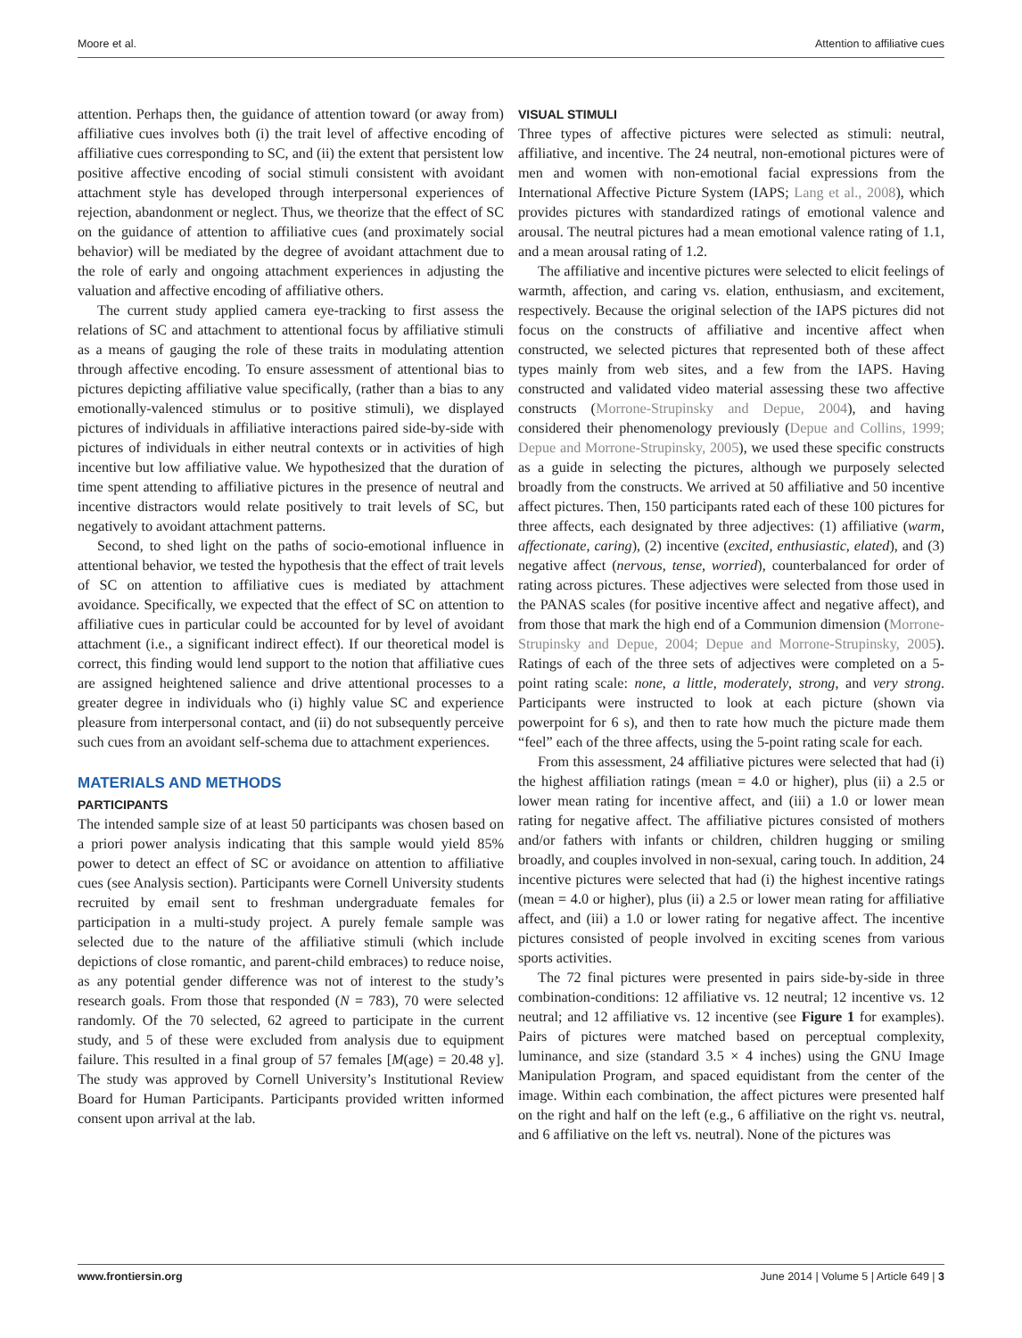Moore et al. Attention to affiliative cues
attention. Perhaps then, the guidance of attention toward (or away from) affiliative cues involves both (i) the trait level of affective encoding of affiliative cues corresponding to SC, and (ii) the extent that persistent low positive affective encoding of social stimuli consistent with avoidant attachment style has developed through interpersonal experiences of rejection, abandonment or neglect. Thus, we theorize that the effect of SC on the guidance of attention to affiliative cues (and proximately social behavior) will be mediated by the degree of avoidant attachment due to the role of early and ongoing attachment experiences in adjusting the valuation and affective encoding of affiliative others.
The current study applied camera eye-tracking to first assess the relations of SC and attachment to attentional focus by affiliative stimuli as a means of gauging the role of these traits in modulating attention through affective encoding. To ensure assessment of attentional bias to pictures depicting affiliative value specifically, (rather than a bias to any emotionally-valenced stimulus or to positive stimuli), we displayed pictures of individuals in affiliative interactions paired side-by-side with pictures of individuals in either neutral contexts or in activities of high incentive but low affiliative value. We hypothesized that the duration of time spent attending to affiliative pictures in the presence of neutral and incentive distractors would relate positively to trait levels of SC, but negatively to avoidant attachment patterns.
Second, to shed light on the paths of socio-emotional influence in attentional behavior, we tested the hypothesis that the effect of trait levels of SC on attention to affiliative cues is mediated by attachment avoidance. Specifically, we expected that the effect of SC on attention to affiliative cues in particular could be accounted for by level of avoidant attachment (i.e., a significant indirect effect). If our theoretical model is correct, this finding would lend support to the notion that affiliative cues are assigned heightened salience and drive attentional processes to a greater degree in individuals who (i) highly value SC and experience pleasure from interpersonal contact, and (ii) do not subsequently perceive such cues from an avoidant self-schema due to attachment experiences.
MATERIALS AND METHODS
PARTICIPANTS
The intended sample size of at least 50 participants was chosen based on a priori power analysis indicating that this sample would yield 85% power to detect an effect of SC or avoidance on attention to affiliative cues (see Analysis section). Participants were Cornell University students recruited by email sent to freshman undergraduate females for participation in a multi-study project. A purely female sample was selected due to the nature of the affiliative stimuli (which include depictions of close romantic, and parent-child embraces) to reduce noise, as any potential gender difference was not of interest to the study’s research goals. From those that responded (N = 783), 70 were selected randomly. Of the 70 selected, 62 agreed to participate in the current study, and 5 of these were excluded from analysis due to equipment failure. This resulted in a final group of 57 females [M(age) = 20.48 y]. The study was approved by Cornell University’s Institutional Review Board for Human Participants. Participants provided written informed consent upon arrival at the lab.
VISUAL STIMULI
Three types of affective pictures were selected as stimuli: neutral, affiliative, and incentive. The 24 neutral, non-emotional pictures were of men and women with non-emotional facial expressions from the International Affective Picture System (IAPS; Lang et al., 2008), which provides pictures with standardized ratings of emotional valence and arousal. The neutral pictures had a mean emotional valence rating of 1.1, and a mean arousal rating of 1.2.
The affiliative and incentive pictures were selected to elicit feelings of warmth, affection, and caring vs. elation, enthusiasm, and excitement, respectively. Because the original selection of the IAPS pictures did not focus on the constructs of affiliative and incentive affect when constructed, we selected pictures that represented both of these affect types mainly from web sites, and a few from the IAPS. Having constructed and validated video material assessing these two affective constructs (Morrone-Strupinsky and Depue, 2004), and having considered their phenomenology previously (Depue and Collins, 1999; Depue and Morrone-Strupinsky, 2005), we used these specific constructs as a guide in selecting the pictures, although we purposely selected broadly from the constructs. We arrived at 50 affiliative and 50 incentive affect pictures. Then, 150 participants rated each of these 100 pictures for three affects, each designated by three adjectives: (1) affiliative (warm, affectionate, caring), (2) incentive (excited, enthusiastic, elated), and (3) negative affect (nervous, tense, worried), counterbalanced for order of rating across pictures. These adjectives were selected from those used in the PANAS scales (for positive incentive affect and negative affect), and from those that mark the high end of a Communion dimension (Morrone-Strupinsky and Depue, 2004; Depue and Morrone-Strupinsky, 2005). Ratings of each of the three sets of adjectives were completed on a 5-point rating scale: none, a little, moderately, strong, and very strong. Participants were instructed to look at each picture (shown via powerpoint for 6 s), and then to rate how much the picture made them “feel” each of the three affects, using the 5-point rating scale for each.
From this assessment, 24 affiliative pictures were selected that had (i) the highest affiliation ratings (mean = 4.0 or higher), plus (ii) a 2.5 or lower mean rating for incentive affect, and (iii) a 1.0 or lower mean rating for negative affect. The affiliative pictures consisted of mothers and/or fathers with infants or children, children hugging or smiling broadly, and couples involved in non-sexual, caring touch. In addition, 24 incentive pictures were selected that had (i) the highest incentive ratings (mean = 4.0 or higher), plus (ii) a 2.5 or lower mean rating for affiliative affect, and (iii) a 1.0 or lower rating for negative affect. The incentive pictures consisted of people involved in exciting scenes from various sports activities.
The 72 final pictures were presented in pairs side-by-side in three combination-conditions: 12 affiliative vs. 12 neutral; 12 incentive vs. 12 neutral; and 12 affiliative vs. 12 incentive (see Figure 1 for examples). Pairs of pictures were matched based on perceptual complexity, luminance, and size (standard 3.5 × 4 inches) using the GNU Image Manipulation Program, and spaced equidistant from the center of the image. Within each combination, the affect pictures were presented half on the right and half on the left (e.g., 6 affiliative on the right vs. neutral, and 6 affiliative on the left vs. neutral). None of the pictures was
www.frontiersin.org June 2014 | Volume 5 | Article 649 | 3